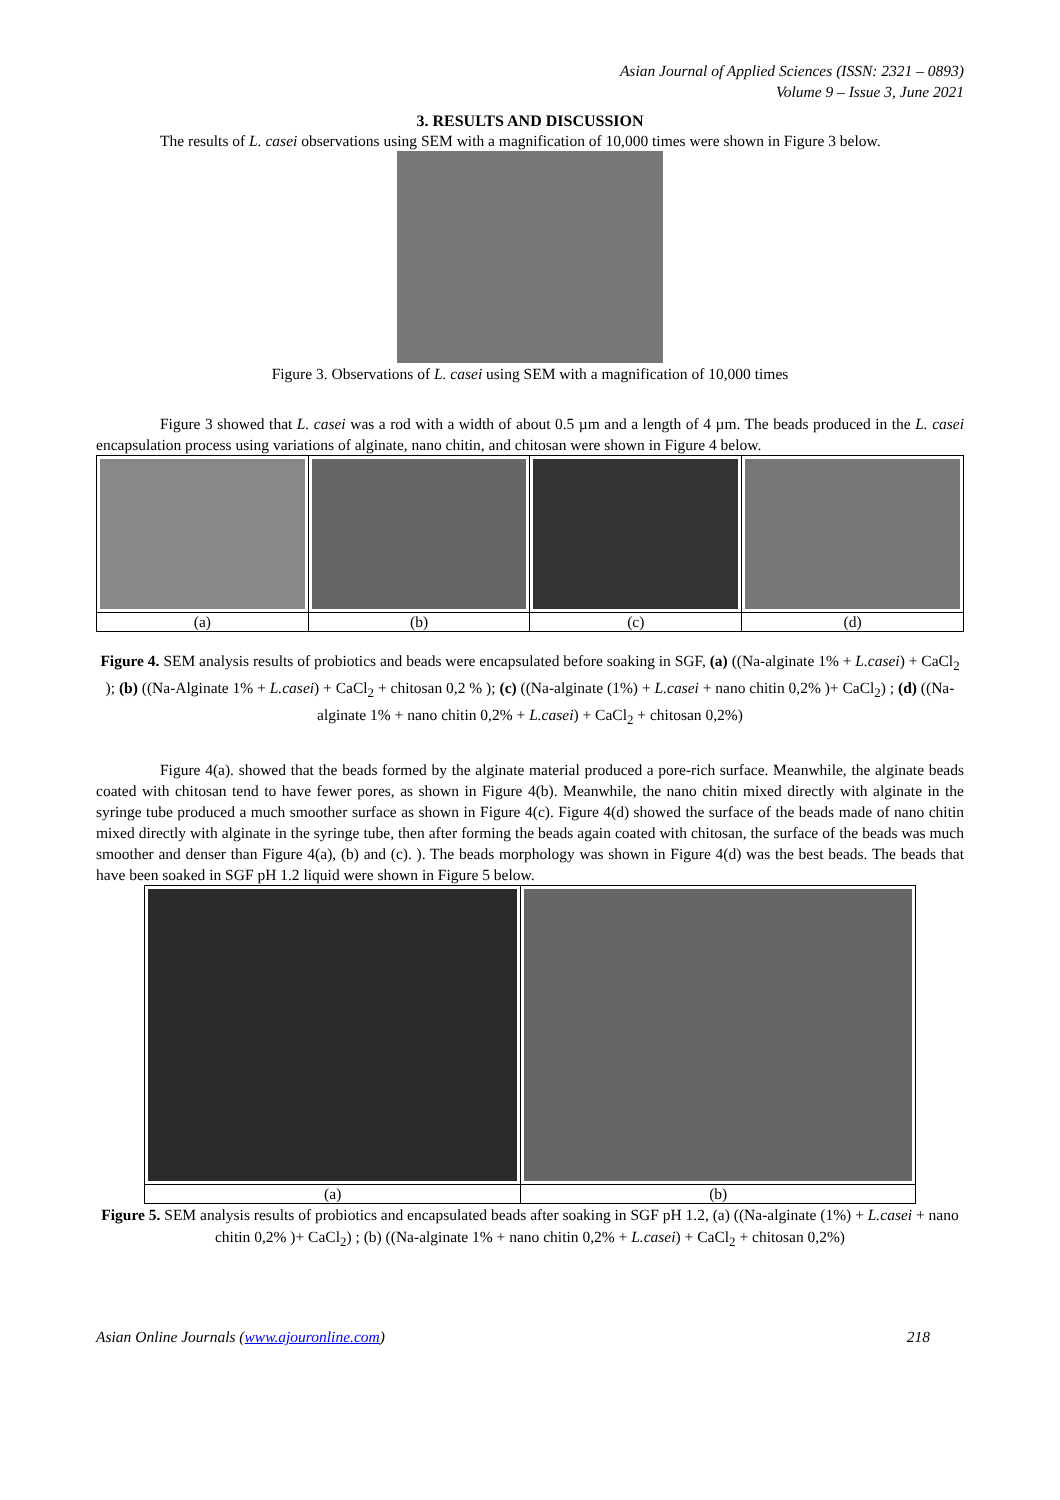Asian Journal of Applied Sciences (ISSN: 2321 – 0893)
Volume 9 – Issue 3, June 2021
3. RESULTS AND DISCUSSION
The results of L. casei observations using SEM with a magnification of 10,000 times were shown in Figure 3 below.
Figure 3. Observations of L. casei using SEM with a magnification of 10,000 times
Figure 3 showed that L. casei was a rod with a width of about 0.5 µm and a length of 4 µm. The beads produced in the L. casei encapsulation process using variations of alginate, nano chitin, and chitosan were shown in Figure 4 below.
| (a) | (b) | (c) | (d) |
Figure 4. SEM analysis results of probiotics and beads were encapsulated before soaking in SGF, (a) ((Na-alginate 1% + L.casei) + CaCl<sub>2</sub> ); (b) ((Na-Alginate 1% + L.casei) + CaCl<sub>2</sub> + chitosan 0,2 % ); (c) ((Na-alginate (1%) + L.casei + nano chitin 0,2% )+ CaCl<sub>2</sub>) ; (d) ((Na-alginate 1% + nano chitin 0,2% + L.casei) + CaCl<sub>2</sub> + chitosan 0,2%)
Figure 4(a). showed that the beads formed by the alginate material produced a pore-rich surface. Meanwhile, the alginate beads coated with chitosan tend to have fewer pores, as shown in Figure 4(b). Meanwhile, the nano chitin mixed directly with alginate in the syringe tube produced a much smoother surface as shown in Figure 4(c). Figure 4(d) showed the surface of the beads made of nano chitin mixed directly with alginate in the syringe tube, then after forming the beads again coated with chitosan, the surface of the beads was much smoother and denser than Figure 4(a), (b) and (c). ). The beads morphology was shown in Figure 4(d) was the best beads. The beads that have been soaked in SGF pH 1.2 liquid were shown in Figure 5 below.
| (a) | (b) |
Figure 5. SEM analysis results of probiotics and encapsulated beads after soaking in SGF pH 1.2, (a) ((Na-alginate (1%) + L.casei + nano chitin 0,2% )+ CaCl<sub>2</sub>) ; (b) ((Na-alginate 1% + nano chitin 0,2% + L.casei) + CaCl<sub>2</sub> + chitosan 0,2%)
Asian Online Journals (www.ajouronline.com) 218